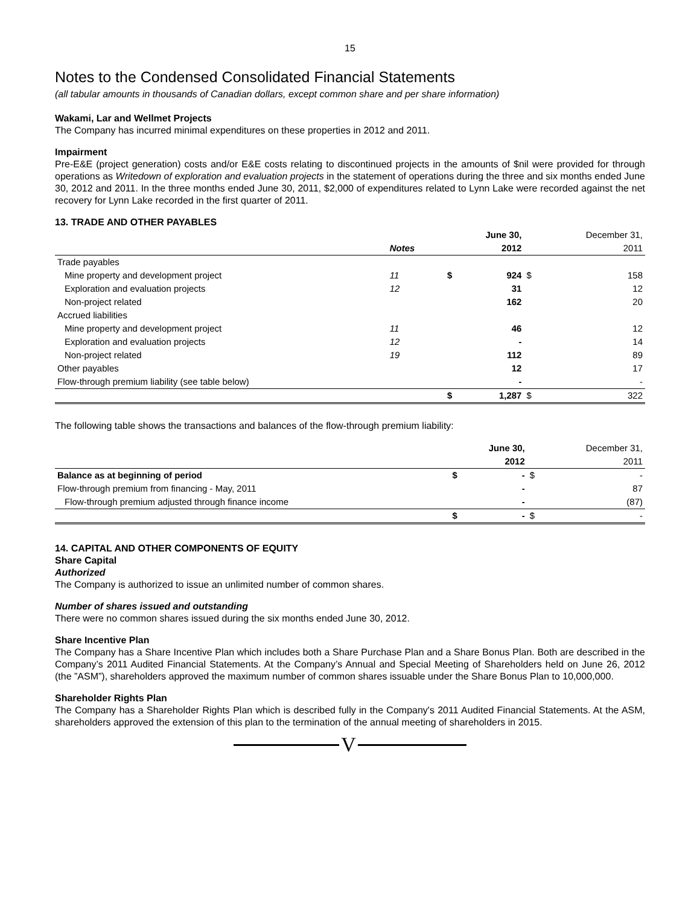15
Notes to the Condensed Consolidated Financial Statements
(all tabular amounts in thousands of Canadian dollars, except common share and per share information)
Wakami, Lar and Wellmet Projects
The Company has incurred minimal expenditures on these properties in 2012 and 2011.
Impairment
Pre-E&E (project generation) costs and/or E&E costs relating to discontinued projects in the amounts of $nil were provided for through operations as Writedown of exploration and evaluation projects in the statement of operations during the three and six months ended June 30, 2012 and 2011. In the three months ended June 30, 2011, $2,000 of expenditures related to Lynn Lake were recorded against the net recovery for Lynn Lake recorded in the first quarter of 2011.
13. TRADE AND OTHER PAYABLES
| | | | June 30, | | December 31, |
| | Notes | | 2012 | | 2011 |
| Trade payables | | | | | |
| Mine property and development project | 11 | $ | 924 | $ | 158 |
| Exploration and evaluation projects | 12 | | 31 | | 12 |
| Non-project related | | | 162 | | 20 |
| Accrued liabilities | | | | | |
| Mine property and development project | 11 | | 46 | | 12 |
| Exploration and evaluation projects | 12 | | - | | 14 |
| Non-project related | 19 | | 112 | | 89 |
| Other payables | | | 12 | | 17 |
| Flow-through premium liability (see table below) | | | - | | - |
| | | $ | 1,287 | $ | 322 |
The following table shows the transactions and balances of the flow-through premium liability:
| | | June 30, | | December 31, |
| | | 2012 | | 2011 |
| Balance as at beginning of period | $ | - | $ | - |
| Flow-through premium from financing - May, 2011 | | - | | 87 |
| Flow-through premium adjusted through finance income | | - | | (87) |
| | $ | - | $ | - |
14. CAPITAL AND OTHER COMPONENTS OF EQUITY
Share Capital
Authorized
The Company is authorized to issue an unlimited number of common shares.
Number of shares issued and outstanding
There were no common shares issued during the six months ended June 30, 2012.
Share Incentive Plan
The Company has a Share Incentive Plan which includes both a Share Purchase Plan and a Share Bonus Plan. Both are described in the Company’s 2011 Audited Financial Statements. At the Company’s Annual and Special Meeting of Shareholders held on June 26, 2012 (the ”ASM”), shareholders approved the maximum number of common shares issuable under the Share Bonus Plan to 10,000,000.
Shareholder Rights Plan
The Company has a Shareholder Rights Plan which is described fully in the Company's 2011 Audited Financial Statements. At the ASM, shareholders approved the extension of this plan to the termination of the annual meeting of shareholders in 2015.
V